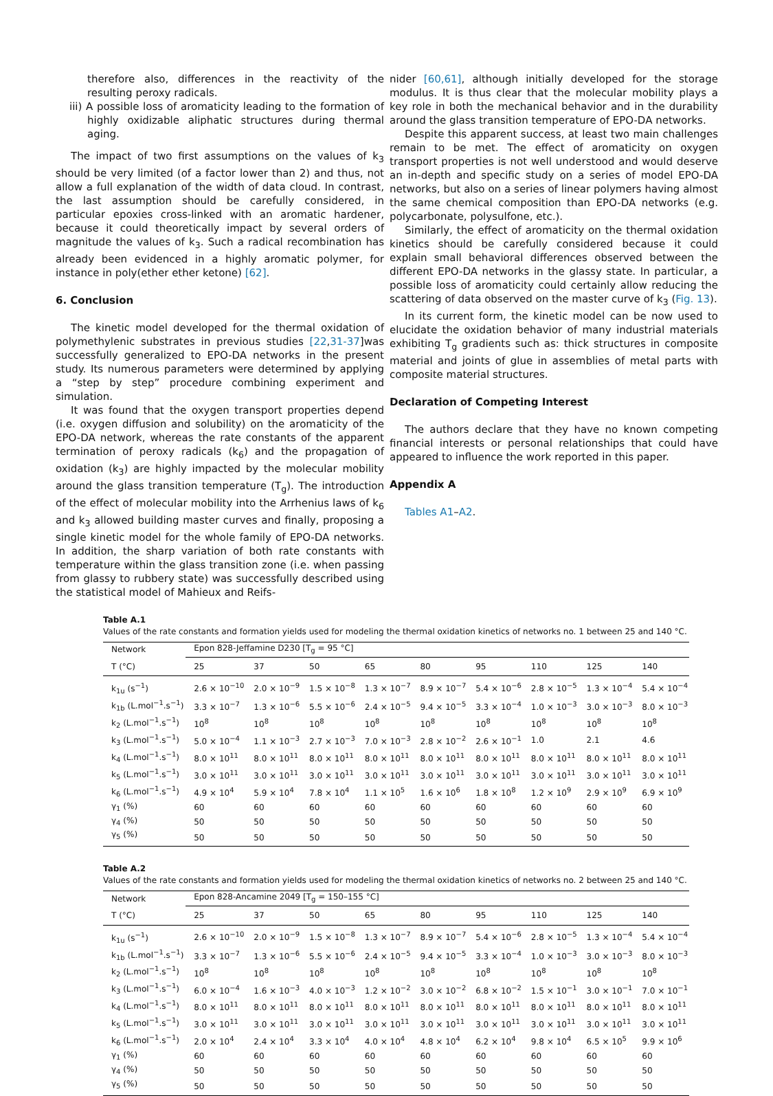therefore also, differences in the reactivity of the resulting peroxy radicals.
iii) A possible loss of aromaticity leading to the formation of highly oxidizable aliphatic structures during thermal aging.
The impact of two first assumptions on the values of k<sub>3</sub> should be very limited (of a factor lower than 2) and thus, not allow a full explanation of the width of data cloud. In contrast, the last assumption should be carefully considered, in particular epoxies cross-linked with an aromatic hardener, because it could theoretically impact by several orders of magnitude the values of k<sub>3</sub>. Such a radical recombination has already been evidenced in a highly aromatic polymer, for instance in poly(ether ether ketone) [62].
6. Conclusion
The kinetic model developed for the thermal oxidation of polymethylenic substrates in previous studies [22,31-37]was successfully generalized to EPO-DA networks in the present study. Its numerous parameters were determined by applying a “step by step” procedure combining experiment and simulation.
It was found that the oxygen transport properties depend (i.e. oxygen diffusion and solubility) on the aromaticity of the EPO-DA network, whereas the rate constants of the apparent termination of peroxy radicals (k<sub>6</sub>) and the propagation of oxidation (k<sub>3</sub>) are highly impacted by the molecular mobility around the glass transition temperature (T<sub>g</sub>). The introduction of the effect of molecular mobility into the Arrhenius laws of k<sub>6</sub> and k<sub>3</sub> allowed building master curves and finally, proposing a single kinetic model for the whole family of EPO-DA networks. In addition, the sharp variation of both rate constants with temperature within the glass transition zone (i.e. when passing from glassy to rubbery state) was successfully described using the statistical model of Mahieux and Reifs-
nider [60,61], although initially developed for the storage modulus. It is thus clear that the molecular mobility plays a key role in both the mechanical behavior and in the durability around the glass transition temperature of EPO-DA networks.
Despite this apparent success, at least two main challenges remain to be met. The effect of aromaticity on oxygen transport properties is not well understood and would deserve an in-depth and specific study on a series of model EPO-DA networks, but also on a series of linear polymers having almost the same chemical composition than EPO-DA networks (e.g. polycarbonate, polysulfone, etc.).
Similarly, the effect of aromaticity on the thermal oxidation kinetics should be carefully considered because it could explain small behavioral differences observed between the different EPO-DA networks in the glassy state. In particular, a possible loss of aromaticity could certainly allow reducing the scattering of data observed on the master curve of k<sub>3</sub> (Fig. 13).
In its current form, the kinetic model can be now used to elucidate the oxidation behavior of many industrial materials exhibiting T<sub>g</sub> gradients such as: thick structures in composite material and joints of glue in assemblies of metal parts with composite material structures.
Declaration of Competing Interest
The authors declare that they have no known competing financial interests or personal relationships that could have appeared to influence the work reported in this paper.
Appendix A
Tables A1–A2.
Table A.1
Values of the rate constants and formation yields used for modeling the thermal oxidation kinetics of networks no. 1 between 25 and 140 °C.
| Network | Epon 828-Jeffamine D230 [T<sub>g</sub> = 95 °C] | | | | | | | | |
| --- | --- | --- | --- | --- | --- | --- | --- | --- | --- |
| T (°C) | 25 | 37 | 50 | 65 | 80 | 95 | 110 | 125 | 140 |
| k<sub>1u</sub> (s<sup>−1</sup>) | 2.6 × 10<sup>−10</sup> | 2.0 × 10<sup>−9</sup> | 1.5 × 10<sup>−8</sup> | 1.3 × 10<sup>−7</sup> | 8.9 × 10<sup>−7</sup> | 5.4 × 10<sup>−6</sup> | 2.8 × 10<sup>−5</sup> | 1.3 × 10<sup>−4</sup> | 5.4 × 10<sup>−4</sup> |
| k<sub>1b</sub> (L.mol<sup>−1</sup>.s<sup>−1</sup>) | 3.3 × 10<sup>−7</sup> | 1.3 × 10<sup>−6</sup> | 5.5 × 10<sup>−6</sup> | 2.4 × 10<sup>−5</sup> | 9.4 × 10<sup>−5</sup> | 3.3 × 10<sup>−4</sup> | 1.0 × 10<sup>−3</sup> | 3.0 × 10<sup>−3</sup> | 8.0 × 10<sup>−3</sup> |
| k<sub>2</sub> (L.mol<sup>−1</sup>.s<sup>−1</sup>) | 10<sup>8</sup> | 10<sup>8</sup> | 10<sup>8</sup> | 10<sup>8</sup> | 10<sup>8</sup> | 10<sup>8</sup> | 10<sup>8</sup> | 10<sup>8</sup> | 10<sup>8</sup> |
| k<sub>3</sub> (L.mol<sup>−1</sup>.s<sup>−1</sup>) | 5.0 × 10<sup>−4</sup> | 1.1 × 10<sup>−3</sup> | 2.7 × 10<sup>−3</sup> | 7.0 × 10<sup>−3</sup> | 2.8 × 10<sup>−2</sup> | 2.6 × 10<sup>−1</sup> | 1.0 | 2.1 | 4.6 |
| k<sub>4</sub> (L.mol<sup>−1</sup>.s<sup>−1</sup>) | 8.0 × 10<sup>11</sup> | 8.0 × 10<sup>11</sup> | 8.0 × 10<sup>11</sup> | 8.0 × 10<sup>11</sup> | 8.0 × 10<sup>11</sup> | 8.0 × 10<sup>11</sup> | 8.0 × 10<sup>11</sup> | 8.0 × 10<sup>11</sup> | 8.0 × 10<sup>11</sup> |
| k<sub>5</sub> (L.mol<sup>−1</sup>.s<sup>−1</sup>) | 3.0 × 10<sup>11</sup> | 3.0 × 10<sup>11</sup> | 3.0 × 10<sup>11</sup> | 3.0 × 10<sup>11</sup> | 3.0 × 10<sup>11</sup> | 3.0 × 10<sup>11</sup> | 3.0 × 10<sup>11</sup> | 3.0 × 10<sup>11</sup> | 3.0 × 10<sup>11</sup> |
| k<sub>6</sub> (L.mol<sup>−1</sup>.s<sup>−1</sup>) | 4.9 × 10<sup>4</sup> | 5.9 × 10<sup>4</sup> | 7.8 × 10<sup>4</sup> | 1.1 × 10<sup>5</sup> | 1.6 × 10<sup>6</sup> | 1.8 × 10<sup>8</sup> | 1.2 × 10<sup>9</sup> | 2.9 × 10<sup>9</sup> | 6.9 × 10<sup>9</sup> |
| γ<sub>1</sub> (%) | 60 | 60 | 60 | 60 | 60 | 60 | 60 | 60 | 60 |
| γ<sub>4</sub> (%) | 50 | 50 | 50 | 50 | 50 | 50 | 50 | 50 | 50 |
| γ<sub>5</sub> (%) | 50 | 50 | 50 | 50 | 50 | 50 | 50 | 50 | 50 |
Table A.2
Values of the rate constants and formation yields used for modeling the thermal oxidation kinetics of networks no. 2 between 25 and 140 °C.
| Network | Epon 828-Ancamine 2049 [T<sub>g</sub> = 150–155 °C] | | | | | | | | |
| --- | --- | --- | --- | --- | --- | --- | --- | --- | --- |
| T (°C) | 25 | 37 | 50 | 65 | 80 | 95 | 110 | 125 | 140 |
| k<sub>1u</sub> (s<sup>−1</sup>) | 2.6 × 10<sup>−10</sup> | 2.0 × 10<sup>−9</sup> | 1.5 × 10<sup>−8</sup> | 1.3 × 10<sup>−7</sup> | 8.9 × 10<sup>−7</sup> | 5.4 × 10<sup>−6</sup> | 2.8 × 10<sup>−5</sup> | 1.3 × 10<sup>−4</sup> | 5.4 × 10<sup>−4</sup> |
| k<sub>1b</sub> (L.mol<sup>−1</sup>.s<sup>−1</sup>) | 3.3 × 10<sup>−7</sup> | 1.3 × 10<sup>−6</sup> | 5.5 × 10<sup>−6</sup> | 2.4 × 10<sup>−5</sup> | 9.4 × 10<sup>−5</sup> | 3.3 × 10<sup>−4</sup> | 1.0 × 10<sup>−3</sup> | 3.0 × 10<sup>−3</sup> | 8.0 × 10<sup>−3</sup> |
| k<sub>2</sub> (L.mol<sup>−1</sup>.s<sup>−1</sup>) | 10<sup>8</sup> | 10<sup>8</sup> | 10<sup>8</sup> | 10<sup>8</sup> | 10<sup>8</sup> | 10<sup>8</sup> | 10<sup>8</sup> | 10<sup>8</sup> | 10<sup>8</sup> |
| k<sub>3</sub> (L.mol<sup>−1</sup>.s<sup>−1</sup>) | 6.0 × 10<sup>−4</sup> | 1.6 × 10<sup>−3</sup> | 4.0 × 10<sup>−3</sup> | 1.2 × 10<sup>−2</sup> | 3.0 × 10<sup>−2</sup> | 6.8 × 10<sup>−2</sup> | 1.5 × 10<sup>−1</sup> | 3.0 × 10<sup>−1</sup> | 7.0 × 10<sup>−1</sup> |
| k<sub>4</sub> (L.mol<sup>−1</sup>.s<sup>−1</sup>) | 8.0 × 10<sup>11</sup> | 8.0 × 10<sup>11</sup> | 8.0 × 10<sup>11</sup> | 8.0 × 10<sup>11</sup> | 8.0 × 10<sup>11</sup> | 8.0 × 10<sup>11</sup> | 8.0 × 10<sup>11</sup> | 8.0 × 10<sup>11</sup> | 8.0 × 10<sup>11</sup> |
| k<sub>5</sub> (L.mol<sup>−1</sup>.s<sup>−1</sup>) | 3.0 × 10<sup>11</sup> | 3.0 × 10<sup>11</sup> | 3.0 × 10<sup>11</sup> | 3.0 × 10<sup>11</sup> | 3.0 × 10<sup>11</sup> | 3.0 × 10<sup>11</sup> | 3.0 × 10<sup>11</sup> | 3.0 × 10<sup>11</sup> | 3.0 × 10<sup>11</sup> |
| k<sub>6</sub> (L.mol<sup>−1</sup>.s<sup>−1</sup>) | 2.0 × 10<sup>4</sup> | 2.4 × 10<sup>4</sup> | 3.3 × 10<sup>4</sup> | 4.0 × 10<sup>4</sup> | 4.8 × 10<sup>4</sup> | 6.2 × 10<sup>4</sup> | 9.8 × 10<sup>4</sup> | 6.5 × 10<sup>5</sup> | 9.9 × 10<sup>6</sup> |
| γ<sub>1</sub> (%) | 60 | 60 | 60 | 60 | 60 | 60 | 60 | 60 | 60 |
| γ<sub>4</sub> (%) | 50 | 50 | 50 | 50 | 50 | 50 | 50 | 50 | 50 |
| γ<sub>5</sub> (%) | 50 | 50 | 50 | 50 | 50 | 50 | 50 | 50 | 50 |